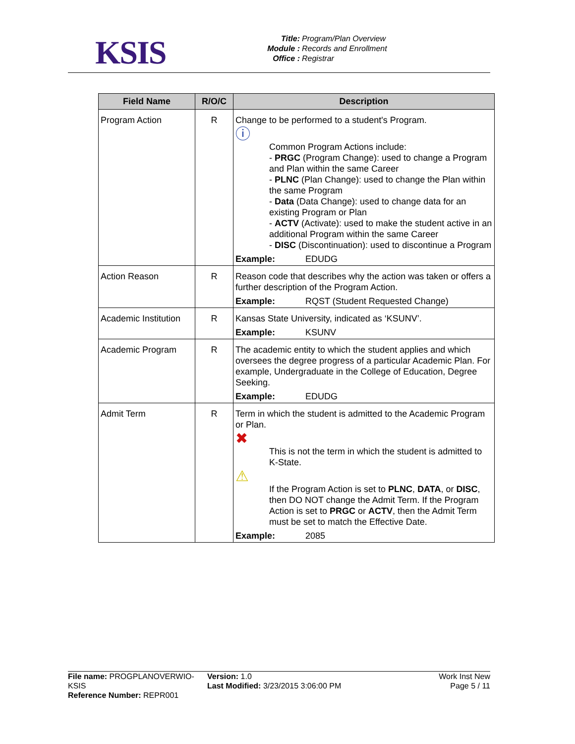KSIS
Title: Program/Plan Overview
Module : Records and Enrollment
Office : Registrar
| Field Name | R/O/C | Description |
| --- | --- | --- |
| Program Action | R | Change to be performed to a student's Program. ⓘ Common Program Actions include: - PRGC (Program Change): used to change a Program and Plan within the same Career - PLNC (Plan Change): used to change the Plan within the same Program - Data (Data Change): used to change data for an existing Program or Plan - ACTV (Activate): used to make the student active in an additional Program within the same Career - DISC (Discontinuation): used to discontinue a Program Example: EDUDG |
| Action Reason | R | Reason code that describes why the action was taken or offers a further description of the Program Action. Example: RQST (Student Requested Change) |
| Academic Institution | R | Kansas State University, indicated as ‘KSUNV’. Example: KSUNV |
| Academic Program | R | The academic entity to which the student applies and which oversees the degree progress of a particular Academic Plan. For example, Undergraduate in the College of Education, Degree Seeking. Example: EDUDG |
| Admit Term | R | Term in which the student is admitted to the Academic Program or Plan. ✖ This is not the term in which the student is admitted to K-State. ⚠ If the Program Action is set to PLNC , DATA , or DISC , then DO NOT change the Admit Term. If the Program Action is set to PRGC or ACTV , then the Admit Term must be set to match the Effective Date. Example: 2085 |
File name: PROGPLANOVERWIO-KSIS
Reference Number: REPR001
Version: 1.0
Last Modified: 3/23/2015 3:06:00 PM
Work Inst New
Page 5 / 11